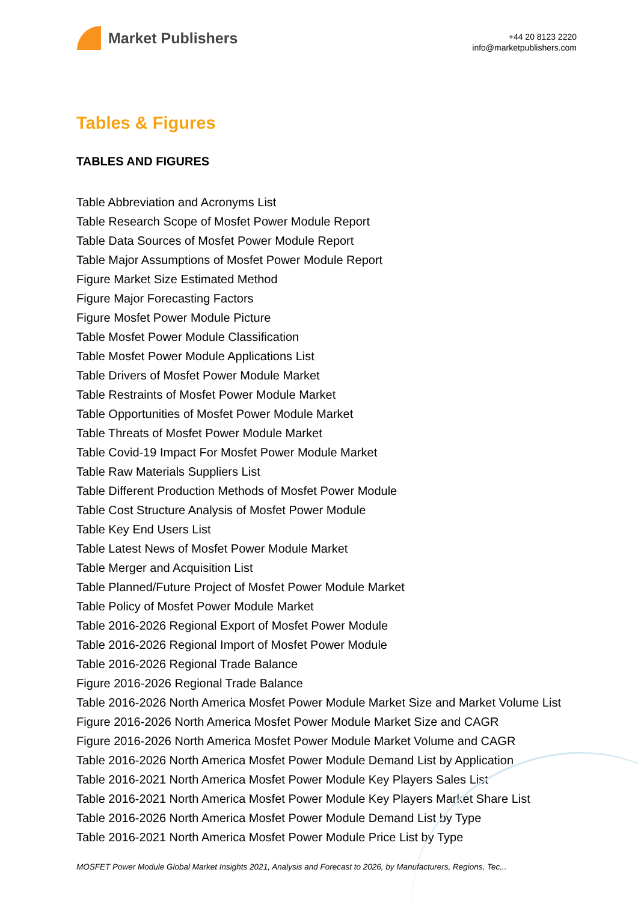Market Publishers
+44 20 8123 2220
info@marketpublishers.com
Tables & Figures
TABLES AND FIGURES
Table Abbreviation and Acronyms List
Table Research Scope of Mosfet Power Module Report
Table Data Sources of Mosfet Power Module Report
Table Major Assumptions of Mosfet Power Module Report
Figure Market Size Estimated Method
Figure Major Forecasting Factors
Figure Mosfet Power Module Picture
Table Mosfet Power Module Classification
Table Mosfet Power Module Applications List
Table Drivers of Mosfet Power Module Market
Table Restraints of Mosfet Power Module Market
Table Opportunities of Mosfet Power Module Market
Table Threats of Mosfet Power Module Market
Table Covid-19 Impact For Mosfet Power Module Market
Table Raw Materials Suppliers List
Table Different Production Methods of Mosfet Power Module
Table Cost Structure Analysis of Mosfet Power Module
Table Key End Users List
Table Latest News of Mosfet Power Module Market
Table Merger and Acquisition List
Table Planned/Future Project of Mosfet Power Module Market
Table Policy of Mosfet Power Module Market
Table 2016-2026 Regional Export of Mosfet Power Module
Table 2016-2026 Regional Import of Mosfet Power Module
Table 2016-2026 Regional Trade Balance
Figure 2016-2026 Regional Trade Balance
Table 2016-2026 North America Mosfet Power Module Market Size and Market Volume List
Figure 2016-2026 North America Mosfet Power Module Market Size and CAGR
Figure 2016-2026 North America Mosfet Power Module Market Volume and CAGR
Table 2016-2026 North America Mosfet Power Module Demand List by Application
Table 2016-2021 North America Mosfet Power Module Key Players Sales List
Table 2016-2021 North America Mosfet Power Module Key Players Market Share List
Table 2016-2026 North America Mosfet Power Module Demand List by Type
Table 2016-2021 North America Mosfet Power Module Price List by Type
MOSFET Power Module Global Market Insights 2021, Analysis and Forecast to 2026, by Manufacturers, Regions, Tec...